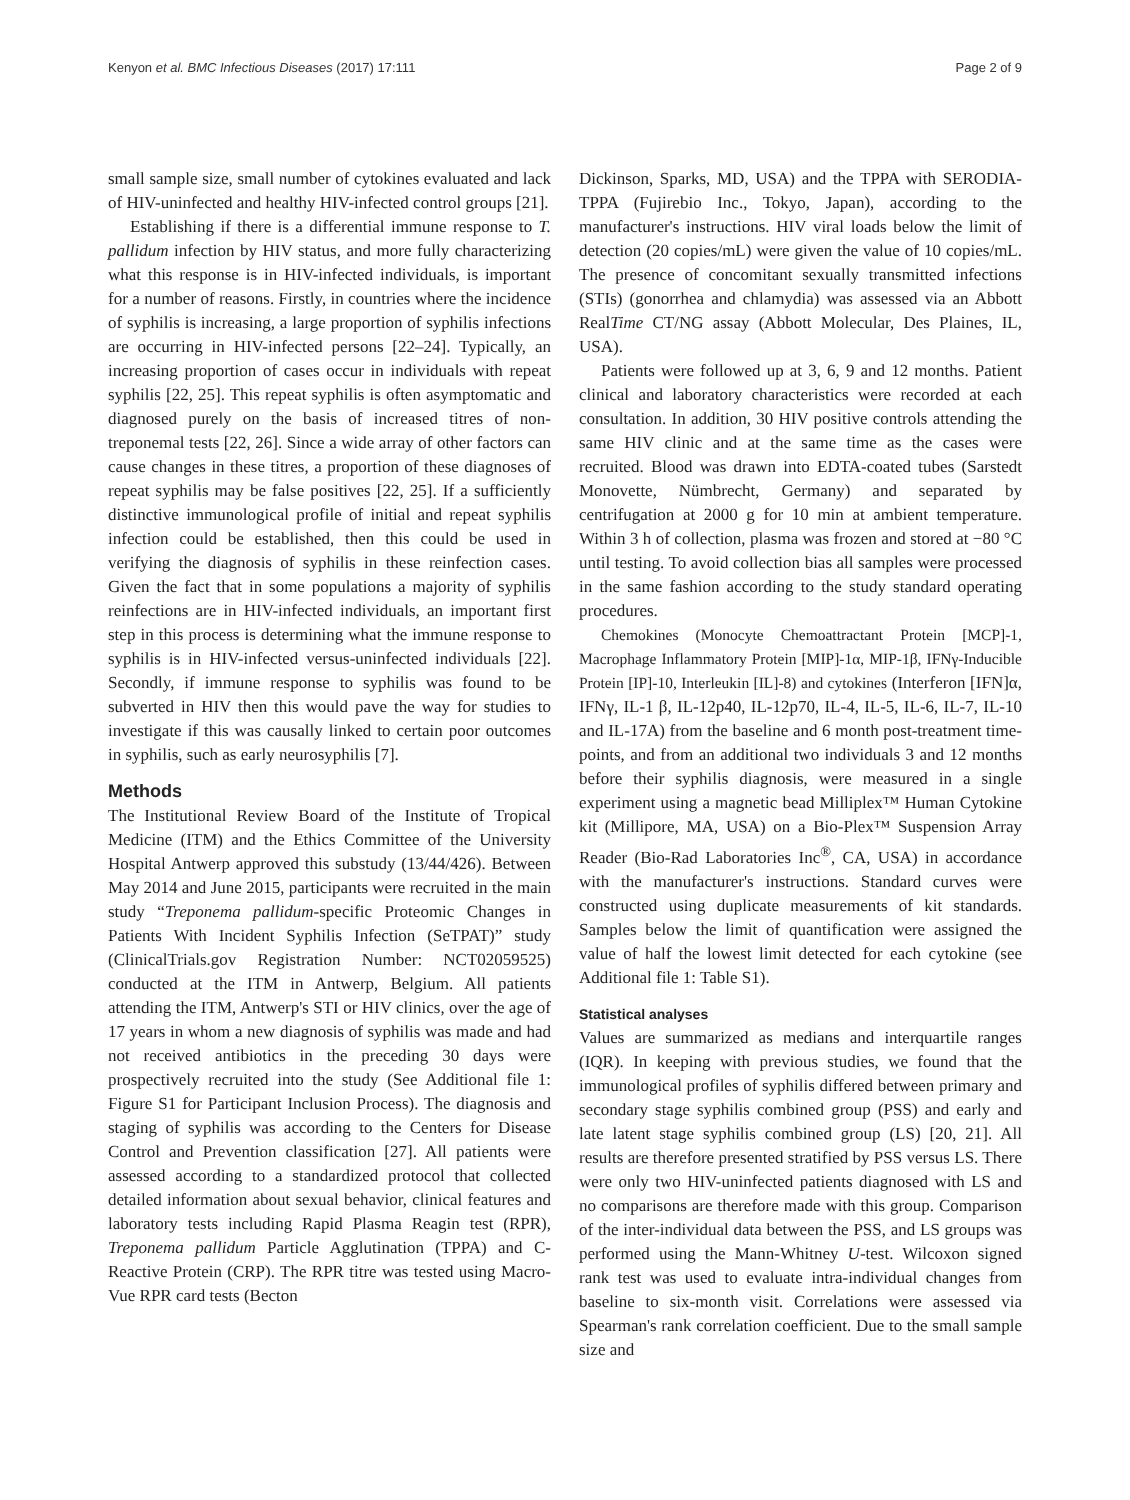Kenyon et al. BMC Infectious Diseases (2017) 17:111 Page 2 of 9
small sample size, small number of cytokines evaluated and lack of HIV-uninfected and healthy HIV-infected control groups [21].
Establishing if there is a differential immune response to T. pallidum infection by HIV status, and more fully characterizing what this response is in HIV-infected individuals, is important for a number of reasons. Firstly, in countries where the incidence of syphilis is increasing, a large proportion of syphilis infections are occurring in HIV-infected persons [22–24]. Typically, an increasing proportion of cases occur in individuals with repeat syphilis [22, 25]. This repeat syphilis is often asymptomatic and diagnosed purely on the basis of increased titres of non-treponemal tests [22, 26]. Since a wide array of other factors can cause changes in these titres, a proportion of these diagnoses of repeat syphilis may be false positives [22, 25]. If a sufficiently distinctive immunological profile of initial and repeat syphilis infection could be established, then this could be used in verifying the diagnosis of syphilis in these reinfection cases. Given the fact that in some populations a majority of syphilis reinfections are in HIV-infected individuals, an important first step in this process is determining what the immune response to syphilis is in HIV-infected versus-uninfected individuals [22]. Secondly, if immune response to syphilis was found to be subverted in HIV then this would pave the way for studies to investigate if this was causally linked to certain poor outcomes in syphilis, such as early neurosyphilis [7].
Methods
The Institutional Review Board of the Institute of Tropical Medicine (ITM) and the Ethics Committee of the University Hospital Antwerp approved this substudy (13/44/426). Between May 2014 and June 2015, participants were recruited in the main study “Treponema pallidum-specific Proteomic Changes in Patients With Incident Syphilis Infection (SeTPAT)” study (ClinicalTrials.gov Registration Number: NCT02059525) conducted at the ITM in Antwerp, Belgium. All patients attending the ITM, Antwerp's STI or HIV clinics, over the age of 17 years in whom a new diagnosis of syphilis was made and had not received antibiotics in the preceding 30 days were prospectively recruited into the study (See Additional file 1: Figure S1 for Participant Inclusion Process). The diagnosis and staging of syphilis was according to the Centers for Disease Control and Prevention classification [27]. All patients were assessed according to a standardized protocol that collected detailed information about sexual behavior, clinical features and laboratory tests including Rapid Plasma Reagin test (RPR), Treponema pallidum Particle Agglutination (TPPA) and C-Reactive Protein (CRP). The RPR titre was tested using Macro-Vue RPR card tests (Becton
Dickinson, Sparks, MD, USA) and the TPPA with SERODIA-TPPA (Fujirebio Inc., Tokyo, Japan), according to the manufacturer's instructions. HIV viral loads below the limit of detection (20 copies/mL) were given the value of 10 copies/mL. The presence of concomitant sexually transmitted infections (STIs) (gonorrhea and chlamydia) was assessed via an Abbott RealTime CT/NG assay (Abbott Molecular, Des Plaines, IL, USA).
Patients were followed up at 3, 6, 9 and 12 months. Patient clinical and laboratory characteristics were recorded at each consultation. In addition, 30 HIV positive controls attending the same HIV clinic and at the same time as the cases were recruited. Blood was drawn into EDTA-coated tubes (Sarstedt Monovette, Nümbrecht, Germany) and separated by centrifugation at 2000 g for 10 min at ambient temperature. Within 3 h of collection, plasma was frozen and stored at −80 °C until testing. To avoid collection bias all samples were processed in the same fashion according to the study standard operating procedures.
Chemokines (Monocyte Chemoattractant Protein [MCP]-1, Macrophage Inflammatory Protein [MIP]-1α, MIP-1β, IFNγ-Inducible Protein [IP]-10, Interleukin [IL]-8) and cytokines (Interferon [IFN]α, IFNγ, IL-1 β, IL-12p40, IL-12p70, IL-4, IL-5, IL-6, IL-7, IL-10 and IL-17A) from the baseline and 6 month post-treatment time-points, and from an additional two individuals 3 and 12 months before their syphilis diagnosis, were measured in a single experiment using a magnetic bead Milliplex™ Human Cytokine kit (Millipore, MA, USA) on a Bio-Plex™ Suspension Array Reader (Bio-Rad Laboratories Inc<sup>®</sup>, CA, USA) in accordance with the manufacturer's instructions. Standard curves were constructed using duplicate measurements of kit standards. Samples below the limit of quantification were assigned the value of half the lowest limit detected for each cytokine (see Additional file 1: Table S1).
Statistical analyses
Values are summarized as medians and interquartile ranges (IQR). In keeping with previous studies, we found that the immunological profiles of syphilis differed between primary and secondary stage syphilis combined group (PSS) and early and late latent stage syphilis combined group (LS) [20, 21]. All results are therefore presented stratified by PSS versus LS. There were only two HIV-uninfected patients diagnosed with LS and no comparisons are therefore made with this group. Comparison of the inter-individual data between the PSS, and LS groups was performed using the Mann-Whitney U-test. Wilcoxon signed rank test was used to evaluate intra-individual changes from baseline to six-month visit. Correlations were assessed via Spearman's rank correlation coefficient. Due to the small sample size and